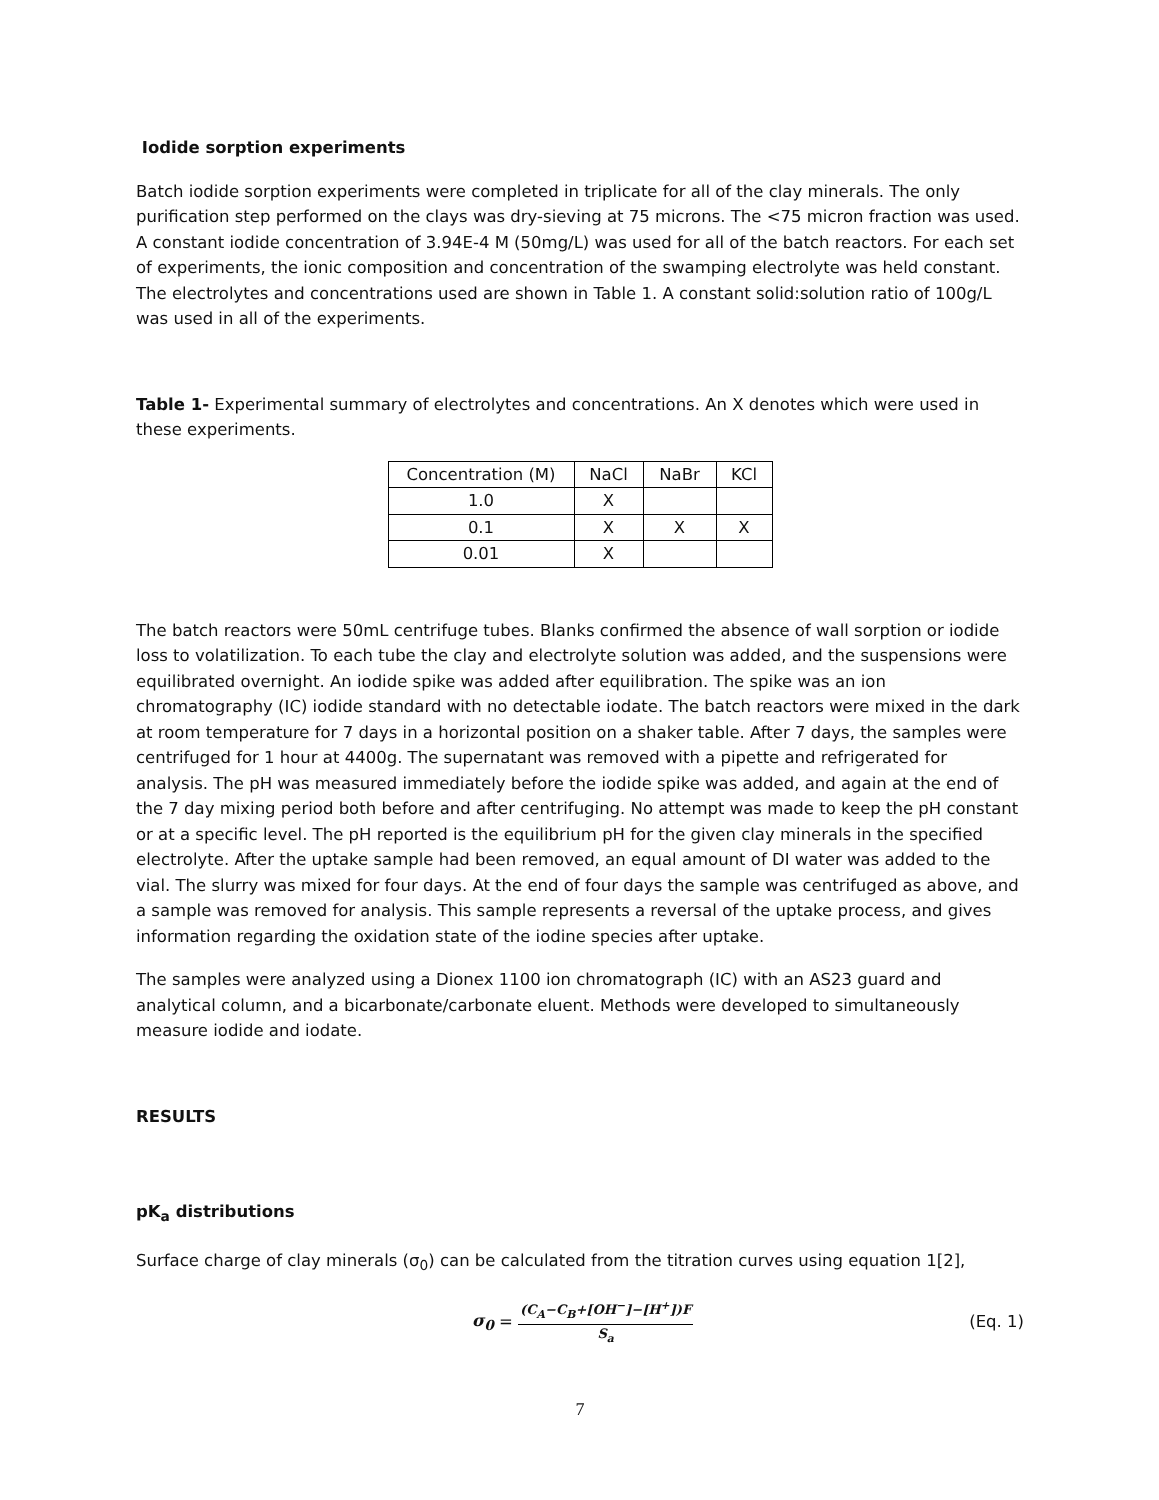Iodide sorption experiments
Batch iodide sorption experiments were completed in triplicate for all of the clay minerals. The only purification step performed on the clays was dry-sieving at 75 microns. The <75 micron fraction was used. A constant iodide concentration of 3.94E-4 M (50mg/L) was used for all of the batch reactors. For each set of experiments, the ionic composition and concentration of the swamping electrolyte was held constant. The electrolytes and concentrations used are shown in Table 1. A constant solid:solution ratio of 100g/L was used in all of the experiments.
Table 1- Experimental summary of electrolytes and concentrations. An X denotes which were used in these experiments.
| Concentration (M) | NaCl | NaBr | KCl |
| 1.0 | X | | |
| 0.1 | X | X | X |
| 0.01 | X | | |
The batch reactors were 50mL centrifuge tubes. Blanks confirmed the absence of wall sorption or iodide loss to volatilization. To each tube the clay and electrolyte solution was added, and the suspensions were equilibrated overnight. An iodide spike was added after equilibration. The spike was an ion chromatography (IC) iodide standard with no detectable iodate. The batch reactors were mixed in the dark at room temperature for 7 days in a horizontal position on a shaker table. After 7 days, the samples were centrifuged for 1 hour at 4400g. The supernatant was removed with a pipette and refrigerated for analysis. The pH was measured immediately before the iodide spike was added, and again at the end of the 7 day mixing period both before and after centrifuging. No attempt was made to keep the pH constant or at a specific level. The pH reported is the equilibrium pH for the given clay minerals in the specified electrolyte. After the uptake sample had been removed, an equal amount of DI water was added to the vial. The slurry was mixed for four days. At the end of four days the sample was centrifuged as above, and a sample was removed for analysis. This sample represents a reversal of the uptake process, and gives information regarding the oxidation state of the iodine species after uptake.
The samples were analyzed using a Dionex 1100 ion chromatograph (IC) with an AS23 guard and analytical column, and a bicarbonate/carbonate eluent. Methods were developed to simultaneously measure iodide and iodate.
RESULTS
pK<sub>a</sub> distributions
Surface charge of clay minerals (σ<sub>0</sub>) can be calculated from the titration curves using equation 1[2],
σ<sub>0</sub> = (C<sub>A</sub>−C<sub>B</sub>+[OH<sup>−</sup>]−[H<sup>+</sup>])F S<sub>a</sub>
(Eq. 1)
7